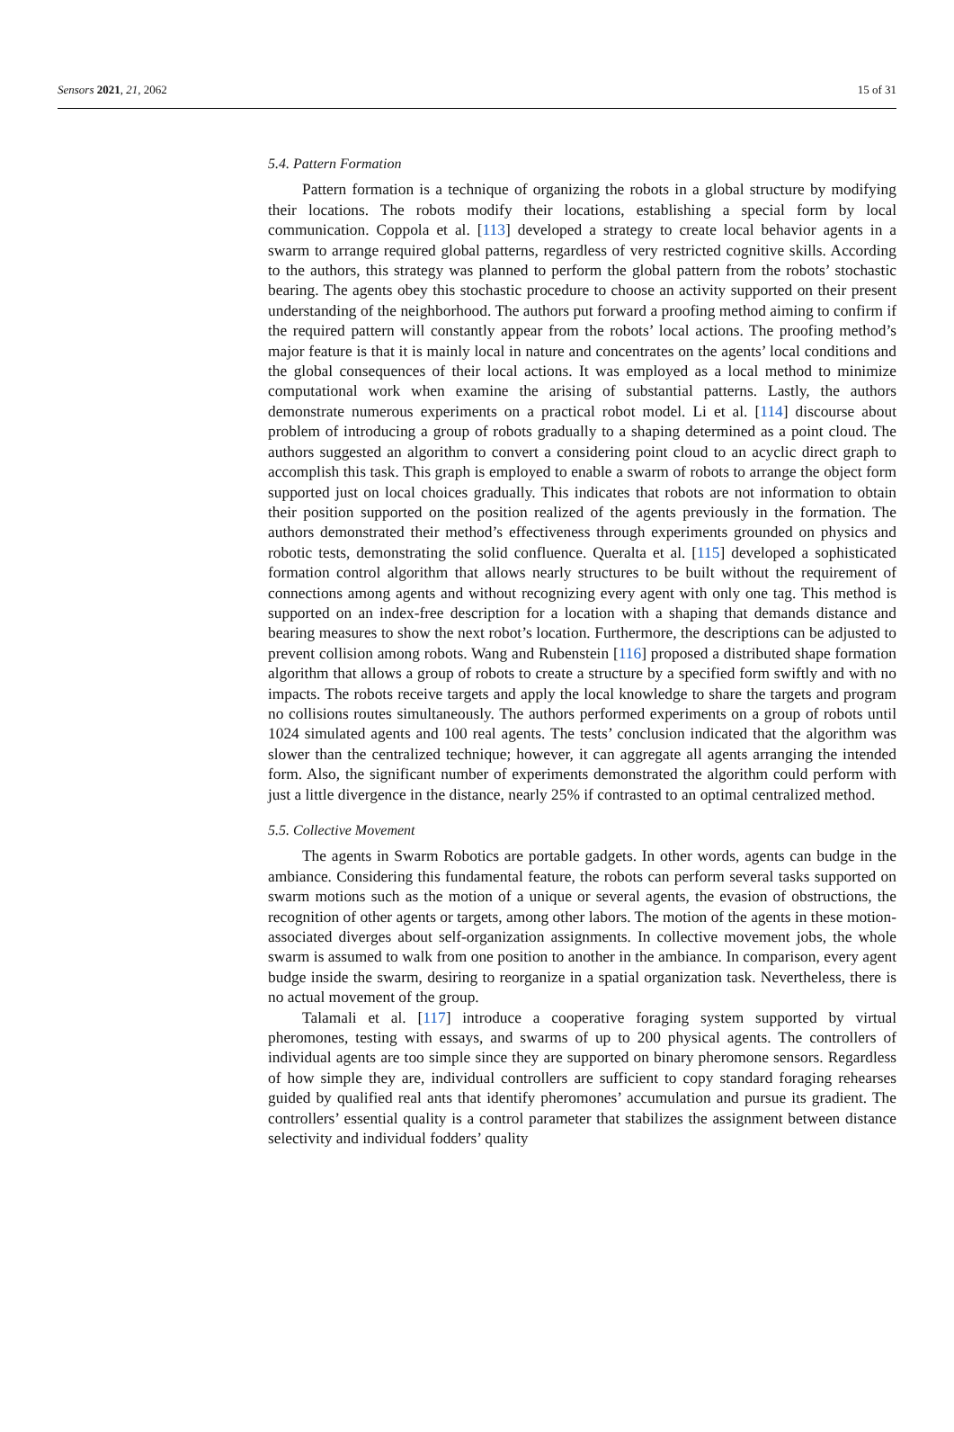Sensors 2021, 21, 2062 15 of 31
5.4. Pattern Formation
Pattern formation is a technique of organizing the robots in a global structure by modifying their locations. The robots modify their locations, establishing a special form by local communication. Coppola et al. [113] developed a strategy to create local behavior agents in a swarm to arrange required global patterns, regardless of very restricted cognitive skills. According to the authors, this strategy was planned to perform the global pattern from the robots’ stochastic bearing. The agents obey this stochastic procedure to choose an activity supported on their present understanding of the neighborhood. The authors put forward a proofing method aiming to confirm if the required pattern will constantly appear from the robots’ local actions. The proofing method’s major feature is that it is mainly local in nature and concentrates on the agents’ local conditions and the global consequences of their local actions. It was employed as a local method to minimize computational work when examine the arising of substantial patterns. Lastly, the authors demonstrate numerous experiments on a practical robot model. Li et al. [114] discourse about problem of introducing a group of robots gradually to a shaping determined as a point cloud. The authors suggested an algorithm to convert a considering point cloud to an acyclic direct graph to accomplish this task. This graph is employed to enable a swarm of robots to arrange the object form supported just on local choices gradually. This indicates that robots are not information to obtain their position supported on the position realized of the agents previously in the formation. The authors demonstrated their method’s effectiveness through experiments grounded on physics and robotic tests, demonstrating the solid confluence. Queralta et al. [115] developed a sophisticated formation control algorithm that allows nearly structures to be built without the requirement of connections among agents and without recognizing every agent with only one tag. This method is supported on an index-free description for a location with a shaping that demands distance and bearing measures to show the next robot’s location. Furthermore, the descriptions can be adjusted to prevent collision among robots. Wang and Rubenstein [116] proposed a distributed shape formation algorithm that allows a group of robots to create a structure by a specified form swiftly and with no impacts. The robots receive targets and apply the local knowledge to share the targets and program no collisions routes simultaneously. The authors performed experiments on a group of robots until 1024 simulated agents and 100 real agents. The tests’ conclusion indicated that the algorithm was slower than the centralized technique; however, it can aggregate all agents arranging the intended form. Also, the significant number of experiments demonstrated the algorithm could perform with just a little divergence in the distance, nearly 25% if contrasted to an optimal centralized method.
5.5. Collective Movement
The agents in Swarm Robotics are portable gadgets. In other words, agents can budge in the ambiance. Considering this fundamental feature, the robots can perform several tasks supported on swarm motions such as the motion of a unique or several agents, the evasion of obstructions, the recognition of other agents or targets, among other labors. The motion of the agents in these motion-associated diverges about self-organization assignments. In collective movement jobs, the whole swarm is assumed to walk from one position to another in the ambiance. In comparison, every agent budge inside the swarm, desiring to reorganize in a spatial organization task. Nevertheless, there is no actual movement of the group.
Talamali et al. [117] introduce a cooperative foraging system supported by virtual pheromones, testing with essays, and swarms of up to 200 physical agents. The controllers of individual agents are too simple since they are supported on binary pheromone sensors. Regardless of how simple they are, individual controllers are sufficient to copy standard foraging rehearses guided by qualified real ants that identify pheromones’ accumulation and pursue its gradient. The controllers’ essential quality is a control parameter that stabilizes the assignment between distance selectivity and individual fodders’ quality